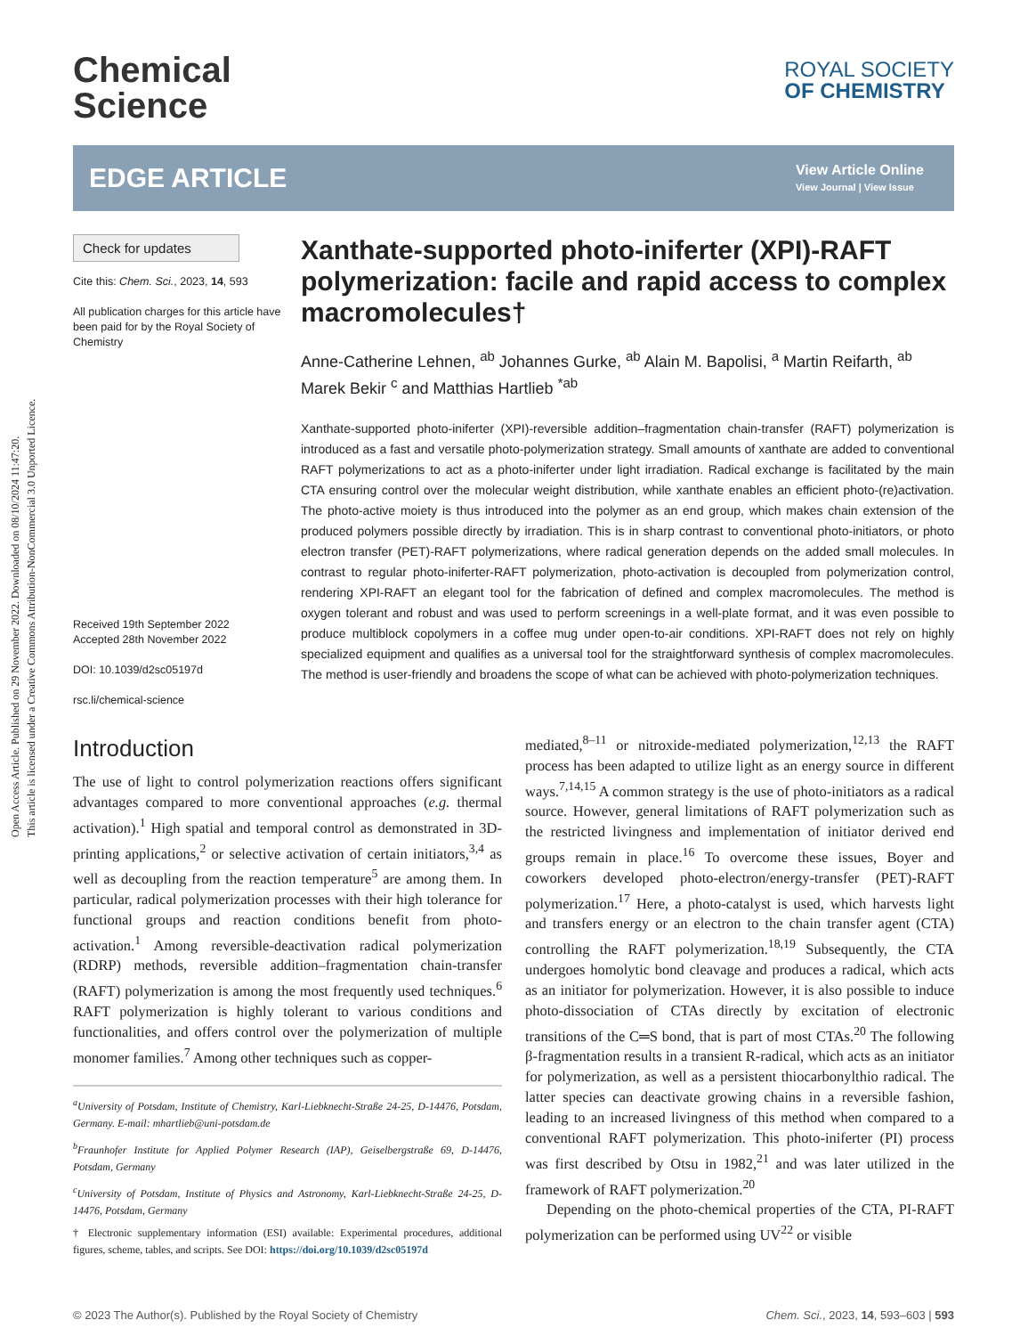Open Access Article. Published on 29 November 2022. Downloaded on 08/10/2024 11:47:20.
This article is licensed under a Creative Commons Attribution-NonCommercial 3.0 Unported Licence.
Chemical
Science
ROYAL SOCIETY
OF CHEMISTRY
EDGE ARTICLE
View Article Online
View Journal | View Issue
Check for updates
Cite this: Chem. Sci., 2023, 14, 593
All publication charges for this article have been paid for by the Royal Society of Chemistry
Received 19th September 2022
Accepted 28th November 2022
DOI: 10.1039/d2sc05197d
rsc.li/chemical-science
Xanthate-supported photo-iniferter (XPI)-RAFT polymerization: facile and rapid access to complex macromolecules†
Anne-Catherine Lehnen, <sup>ab</sup> Johannes Gurke, <sup>ab</sup> Alain M. Bapolisi, <sup>a</sup> Martin Reifarth, <sup>ab</sup> Marek Bekir <sup>c</sup> and Matthias Hartlieb <sup>*ab</sup>
Xanthate-supported photo-iniferter (XPI)-reversible addition–fragmentation chain-transfer (RAFT) polymerization is introduced as a fast and versatile photo-polymerization strategy. Small amounts of xanthate are added to conventional RAFT polymerizations to act as a photo-iniferter under light irradiation. Radical exchange is facilitated by the main CTA ensuring control over the molecular weight distribution, while xanthate enables an efficient photo-(re)activation. The photo-active moiety is thus introduced into the polymer as an end group, which makes chain extension of the produced polymers possible directly by irradiation. This is in sharp contrast to conventional photo-initiators, or photo electron transfer (PET)-RAFT polymerizations, where radical generation depends on the added small molecules. In contrast to regular photo-iniferter-RAFT polymerization, photo-activation is decoupled from polymerization control, rendering XPI-RAFT an elegant tool for the fabrication of defined and complex macromolecules. The method is oxygen tolerant and robust and was used to perform screenings in a well-plate format, and it was even possible to produce multiblock copolymers in a coffee mug under open-to-air conditions. XPI-RAFT does not rely on highly specialized equipment and qualifies as a universal tool for the straightforward synthesis of complex macromolecules. The method is user-friendly and broadens the scope of what can be achieved with photo-polymerization techniques.
Introduction
The use of light to control polymerization reactions offers significant advantages compared to more conventional approaches (e.g. thermal activation).<sup>1</sup> High spatial and temporal control as demonstrated in 3D-printing applications,<sup>2</sup> or selective activation of certain initiators,<sup>3,4</sup> as well as decoupling from the reaction temperature<sup>5</sup> are among them. In particular, radical polymerization processes with their high tolerance for functional groups and reaction conditions benefit from photo-activation.<sup>1</sup> Among reversible-deactivation radical polymerization (RDRP) methods, reversible addition–fragmentation chain-transfer (RAFT) polymerization is among the most frequently used techniques.<sup>6</sup> RAFT polymerization is highly tolerant to various conditions and functionalities, and offers control over the polymerization of multiple monomer families.<sup>7</sup> Among other techniques such as copper-
<sup>a</sup> University of Potsdam, Institute of Chemistry, Karl-Liebknecht-Straße 24-25, D-14476, Potsdam, Germany. E-mail: mhartlieb@uni-potsdam.de
<sup>b</sup> Fraunhofer Institute for Applied Polymer Research (IAP), Geiselbergstraße 69, D-14476, Potsdam, Germany
<sup>c</sup> University of Potsdam, Institute of Physics and Astronomy, Karl-Liebknecht-Straße 24-25, D-14476, Potsdam, Germany
† Electronic supplementary information (ESI) available: Experimental procedures, additional figures, scheme, tables, and scripts. See DOI: https://doi.org/10.1039/d2sc05197d
mediated,<sup>8–11</sup> or nitroxide-mediated polymerization,<sup>12,13</sup> the RAFT process has been adapted to utilize light as an energy source in different ways.<sup>7,14,15</sup> A common strategy is the use of photo-initiators as a radical source. However, general limitations of RAFT polymerization such as the restricted livingness and implementation of initiator derived end groups remain in place.<sup>16</sup> To overcome these issues, Boyer and coworkers developed photo-electron/energy-transfer (PET)-RAFT polymerization.<sup>17</sup> Here, a photo-catalyst is used, which harvests light and transfers energy or an electron to the chain transfer agent (CTA) controlling the RAFT polymerization.<sup>18,19</sup> Subsequently, the CTA undergoes homolytic bond cleavage and produces a radical, which acts as an initiator for polymerization. However, it is also possible to induce photo-dissociation of CTAs directly by excitation of electronic transitions of the C═S bond, that is part of most CTAs.<sup>20</sup> The following β-fragmentation results in a transient R-radical, which acts as an initiator for polymerization, as well as a persistent thiocarbonylthio radical. The latter species can deactivate growing chains in a reversible fashion, leading to an increased livingness of this method when compared to a conventional RAFT polymerization. This photo-iniferter (PI) process was first described by Otsu in 1982,<sup>21</sup> and was later utilized in the framework of RAFT polymerization.<sup>20</sup>
Depending on the photo-chemical properties of the CTA, PI-RAFT polymerization can be performed using UV<sup>22</sup> or visible
© 2023 The Author(s). Published by the Royal Society of Chemistry Chem. Sci., 2023, 14, 593–603 | 593